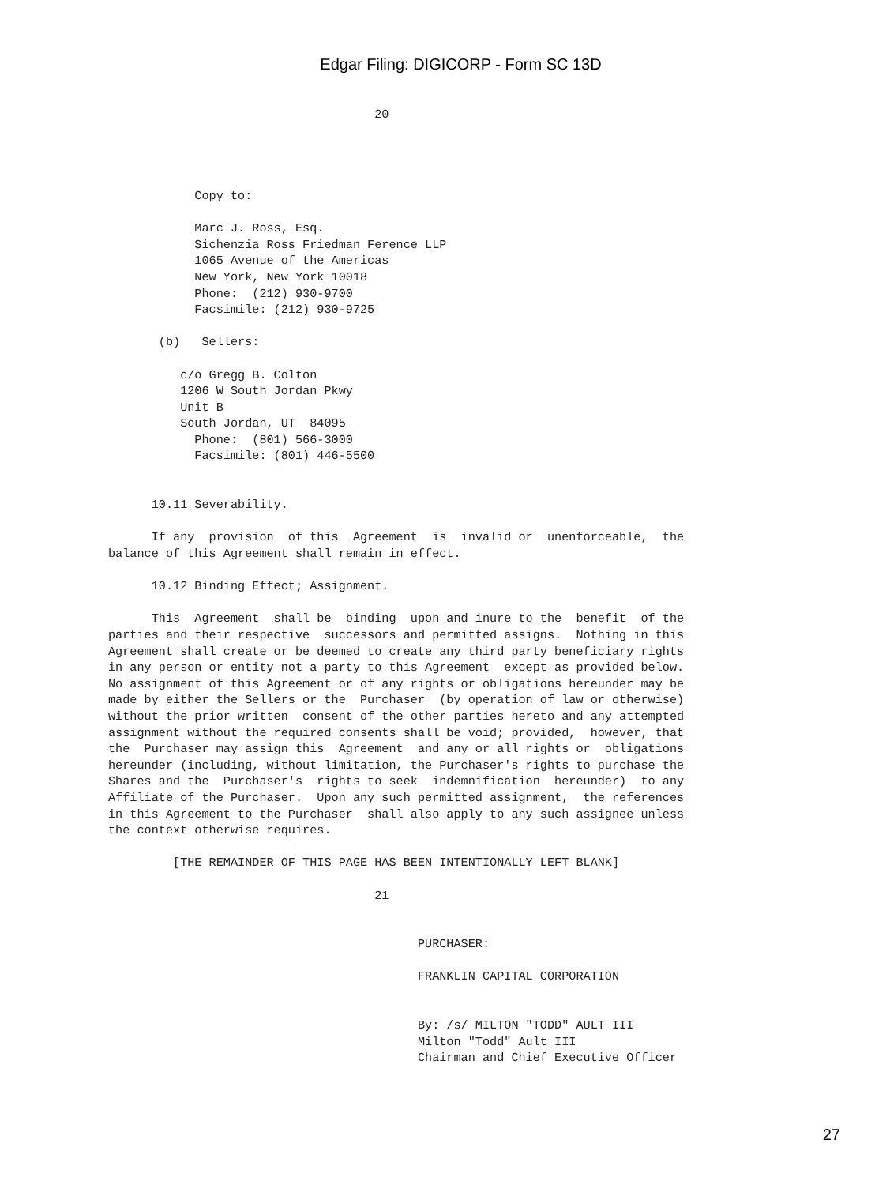Edgar Filing: DIGICORP - Form SC 13D
                                     20




            Copy to:

            Marc J. Ross, Esq.
            Sichenzia Ross Friedman Ference LLP
            1065 Avenue of the Americas
            New York, New York 10018
            Phone:  (212) 930-9700
            Facsimile: (212) 930-9725

       (b)   Sellers:

          c/o Gregg B. Colton
          1206 W South Jordan Pkwy
          Unit B
          South Jordan, UT  84095
            Phone:  (801) 566-3000
            Facsimile: (801) 446-5500


      10.11 Severability.

      If any  provision  of this  Agreement  is  invalid or  unenforceable,  the
balance of this Agreement shall remain in effect.

      10.12 Binding Effect; Assignment.

      This  Agreement  shall be  binding  upon and inure to the  benefit  of the
parties and their respective  successors and permitted assigns.  Nothing in this
Agreement shall create or be deemed to create any third party beneficiary rights
in any person or entity not a party to this Agreement  except as provided below.
No assignment of this Agreement or of any rights or obligations hereunder may be
made by either the Sellers or the  Purchaser  (by operation of law or otherwise)
without the prior written  consent of the other parties hereto and any attempted
assignment without the required consents shall be void; provided,  however, that
the  Purchaser may assign this  Agreement  and any or all rights or  obligations
hereunder (including, without limitation, the Purchaser's rights to purchase the
Shares and the  Purchaser's  rights to seek  indemnification  hereunder)  to any
Affiliate of the Purchaser.  Upon any such permitted assignment,  the references
in this Agreement to the Purchaser  shall also apply to any such assignee unless
the context otherwise requires.

         [THE REMAINDER OF THIS PAGE HAS BEEN INTENTIONALLY LEFT BLANK]

                                     21


                                           PURCHASER:

                                           FRANKLIN CAPITAL CORPORATION


                                           By: /s/ MILTON "TODD" AULT III
                                           Milton "Todd" Ault III
                                           Chairman and Chief Executive Officer
27